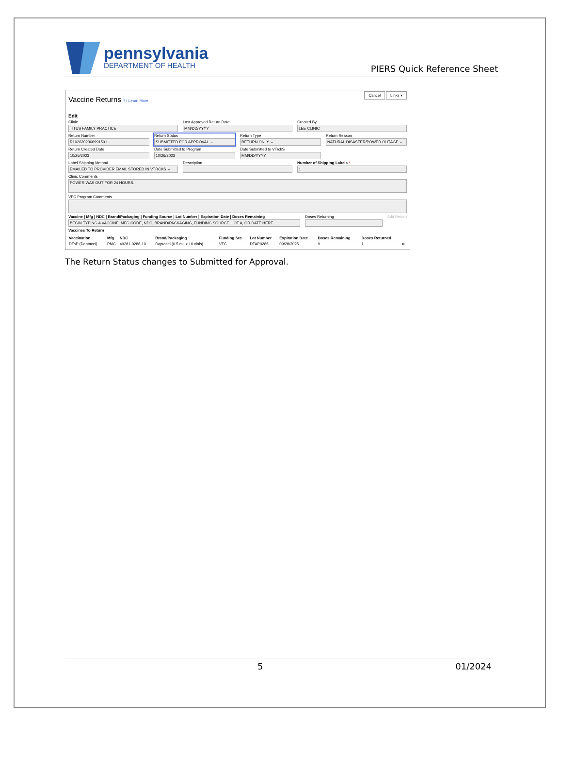pennsylvania
DEPARTMENT OF HEALTH
PIERS Quick Reference Sheet
Cancel Links ▾
Vaccine Returns ? i Learn More
Edit
Clinic
TITUS FAMILY PRACTICE
Last Approved Return Date
MM/DD/YYYY
Created By
LEE CLINIC
Return Number
R1026202366991501
Return Status
SUBMITTED FOR APPROVAL ⌄
Return Type
RETURN ONLY ⌄
Return Reason
NATURAL DISASTER/POWER OUTAGE ⌄
Return Created Date
10/26/2023
Date Submitted to Program
10/26/2023
Date Submitted to VTrckS
MM/DD/YYYY
Label Shipping Method
EMAILED TO PROVIDER EMAIL STORED IN VTRCKS ⌄
Description Number of Shipping Labels *
1
Clinic Comments
POWER WAS OUT FOR 24 HOURS.
VFC Program Comments
Vaccine | Mfg | NDC | Brand/Packaging | Funding Source | Lot Number | Expiration Date | Doses Remaining
BEGIN TYPING A VACCINE, MFG CODE, NDC, BRAND/PACKAGING, FUNDING SOURCE, LOT #, OR DATE HERE
Doses Returning Add Return
Vaccines To Return
| Vaccination | Mfg | NDC | Brand/Packaging | Funding Src | Lot Number | Expiration Date | Doses Remaining | Doses Returned | |
| --- | --- | --- | --- | --- | --- | --- | --- | --- | --- |
| DTaP (Daptacel) | PMC | 49281-0286-10 | Daptacel (0.5 mL x 10 vials) | VFC | DTAP0286 | 09/28/2025 | 9 | 1 | ⊗ |
The Return Status changes to Submitted for Approval.
5 01/2024